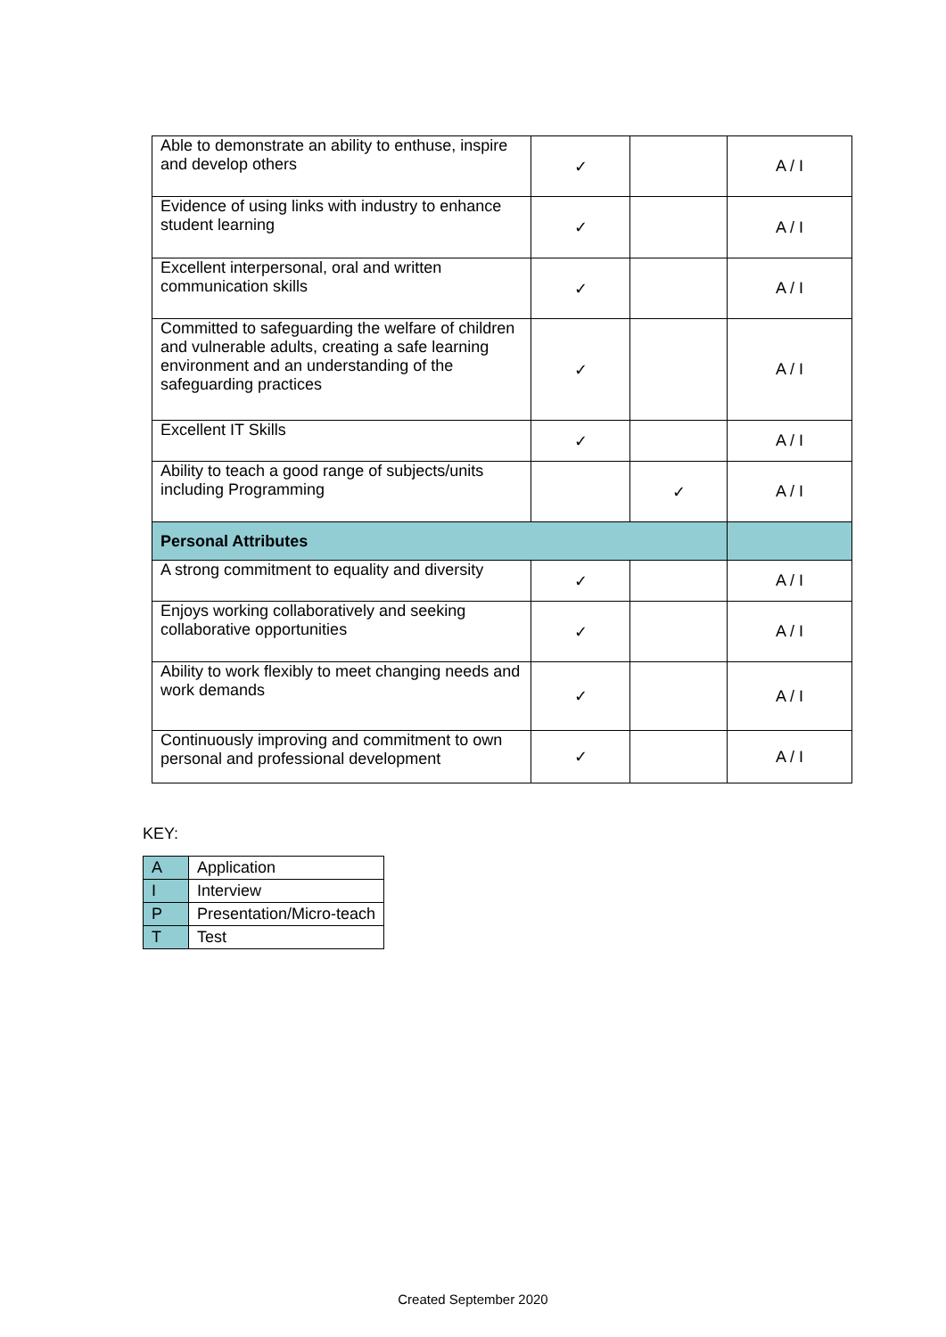| Able to demonstrate an ability to enthuse, inspire and develop others | ✓ | | A / I |
| Evidence of using links with industry to enhance student learning | ✓ | | A / I |
| Excellent interpersonal, oral and written communication skills | ✓ | | A / I |
| Committed to safeguarding the welfare of children and vulnerable adults, creating a safe learning environment and an understanding of the safeguarding practices | ✓ | | A / I |
| Excellent IT Skills | ✓ | | A / I |
| Ability to teach a good range of subjects/units including Programming | | ✓ | A / I |
| Personal Attributes | | | |
| A strong commitment to equality and diversity | ✓ | | A / I |
| Enjoys working collaboratively and seeking collaborative opportunities | ✓ | | A / I |
| Ability to work flexibly to meet changing needs and work demands | ✓ | | A / I |
| Continuously improving and commitment to own personal and professional development | ✓ | | A / I |
KEY:
| A | Application |
| I | Interview |
| P | Presentation/Micro-teach |
| T | Test |
Created September 2020